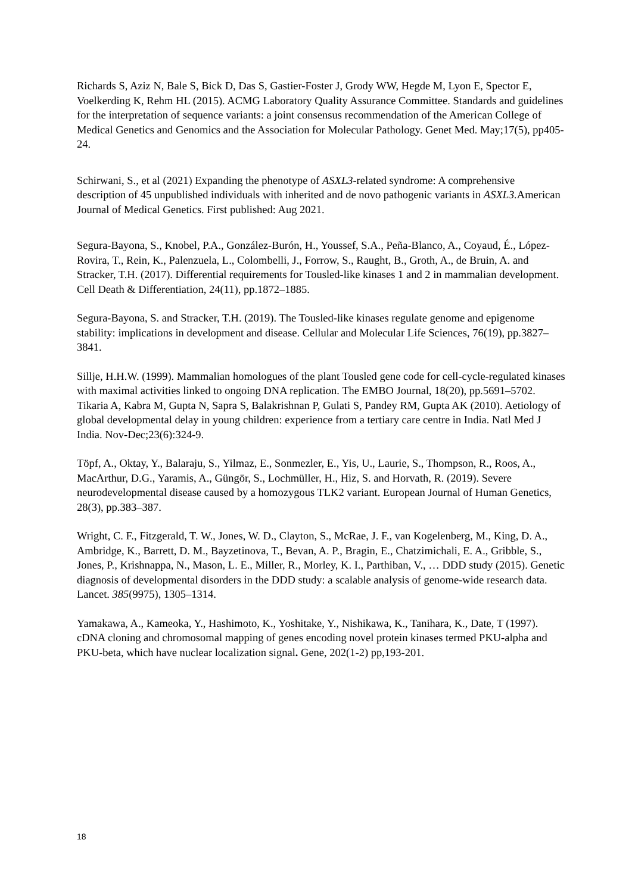Richards S, Aziz N, Bale S, Bick D, Das S, Gastier-Foster J, Grody WW, Hegde M, Lyon E, Spector E, Voelkerding K, Rehm HL (2015). ACMG Laboratory Quality Assurance Committee. Standards and guidelines for the interpretation of sequence variants: a joint consensus recommendation of the American College of Medical Genetics and Genomics and the Association for Molecular Pathology. Genet Med. May;17(5), pp405-24.
Schirwani, S., et al (2021) Expanding the phenotype of ASXL3-related syndrome: A comprehensive description of 45 unpublished individuals with inherited and de novo pathogenic variants in ASXL3. American Journal of Medical Genetics. First published: Aug 2021.
Segura-Bayona, S., Knobel, P.A., González-Burón, H., Youssef, S.A., Peña-Blanco, A., Coyaud, É., López-Rovira, T., Rein, K., Palenzuela, L., Colombelli, J., Forrow, S., Raught, B., Groth, A., de Bruin, A. and Stracker, T.H. (2017). Differential requirements for Tousled-like kinases 1 and 2 in mammalian development. Cell Death & Differentiation, 24(11), pp.1872–1885.
Segura-Bayona, S. and Stracker, T.H. (2019). The Tousled-like kinases regulate genome and epigenome stability: implications in development and disease. Cellular and Molecular Life Sciences, 76(19), pp.3827–3841.
Sillje, H.H.W. (1999). Mammalian homologues of the plant Tousled gene code for cell-cycle-regulated kinases with maximal activities linked to ongoing DNA replication. The EMBO Journal, 18(20), pp.5691–5702.
Tikaria A, Kabra M, Gupta N, Sapra S, Balakrishnan P, Gulati S, Pandey RM, Gupta AK (2010). Aetiology of global developmental delay in young children: experience from a tertiary care centre in India. Natl Med J India. Nov-Dec;23(6):324-9.
Töpf, A., Oktay, Y., Balaraju, S., Yilmaz, E., Sonmezler, E., Yis, U., Laurie, S., Thompson, R., Roos, A., MacArthur, D.G., Yaramis, A., Güngör, S., Lochmüller, H., Hiz, S. and Horvath, R. (2019). Severe neurodevelopmental disease caused by a homozygous TLK2 variant. European Journal of Human Genetics, 28(3), pp.383–387.
Wright, C. F., Fitzgerald, T. W., Jones, W. D., Clayton, S., McRae, J. F., van Kogelenberg, M., King, D. A., Ambridge, K., Barrett, D. M., Bayzetinova, T., Bevan, A. P., Bragin, E., Chatzimichali, E. A., Gribble, S., Jones, P., Krishnappa, N., Mason, L. E., Miller, R., Morley, K. I., Parthiban, V., … DDD study (2015). Genetic diagnosis of developmental disorders in the DDD study: a scalable analysis of genome-wide research data. Lancet. 385(9975), 1305–1314.
Yamakawa, A., Kameoka, Y., Hashimoto, K., Yoshitake, Y., Nishikawa, K., Tanihara, K., Date, T (1997). cDNA cloning and chromosomal mapping of genes encoding novel protein kinases termed PKU-alpha and PKU-beta, which have nuclear localization signal. Gene, 202(1-2) pp,193-201.
18